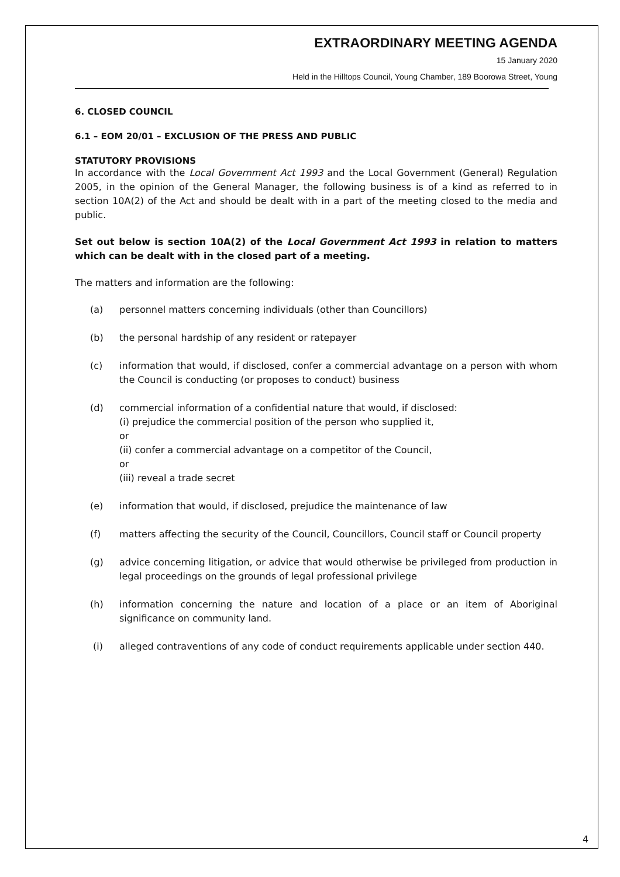EXTRAORDINARY MEETING AGENDA
15 January 2020
Held in the Hilltops Council, Young Chamber, 189 Boorowa Street, Young
6. CLOSED COUNCIL
6.1 – EOM 20/01 – EXCLUSION OF THE PRESS AND PUBLIC
STATUTORY PROVISIONS
In accordance with the Local Government Act 1993 and the Local Government (General) Regulation 2005, in the opinion of the General Manager, the following business is of a kind as referred to in section 10A(2) of the Act and should be dealt with in a part of the meeting closed to the media and public.
Set out below is section 10A(2) of the Local Government Act 1993 in relation to matters which can be dealt with in the closed part of a meeting.
The matters and information are the following:
(a) personnel matters concerning individuals (other than Councillors)
(b) the personal hardship of any resident or ratepayer
(c) information that would, if disclosed, confer a commercial advantage on a person with whom the Council is conducting (or proposes to conduct) business
(d) commercial information of a confidential nature that would, if disclosed:
(i) prejudice the commercial position of the person who supplied it,
or
(ii) confer a commercial advantage on a competitor of the Council,
or
(iii) reveal a trade secret
(e) information that would, if disclosed, prejudice the maintenance of law
(f) matters affecting the security of the Council, Councillors, Council staff or Council property
(g) advice concerning litigation, or advice that would otherwise be privileged from production in legal proceedings on the grounds of legal professional privilege
(h) information concerning the nature and location of a place or an item of Aboriginal significance on community land.
(i) alleged contraventions of any code of conduct requirements applicable under section 440.
4